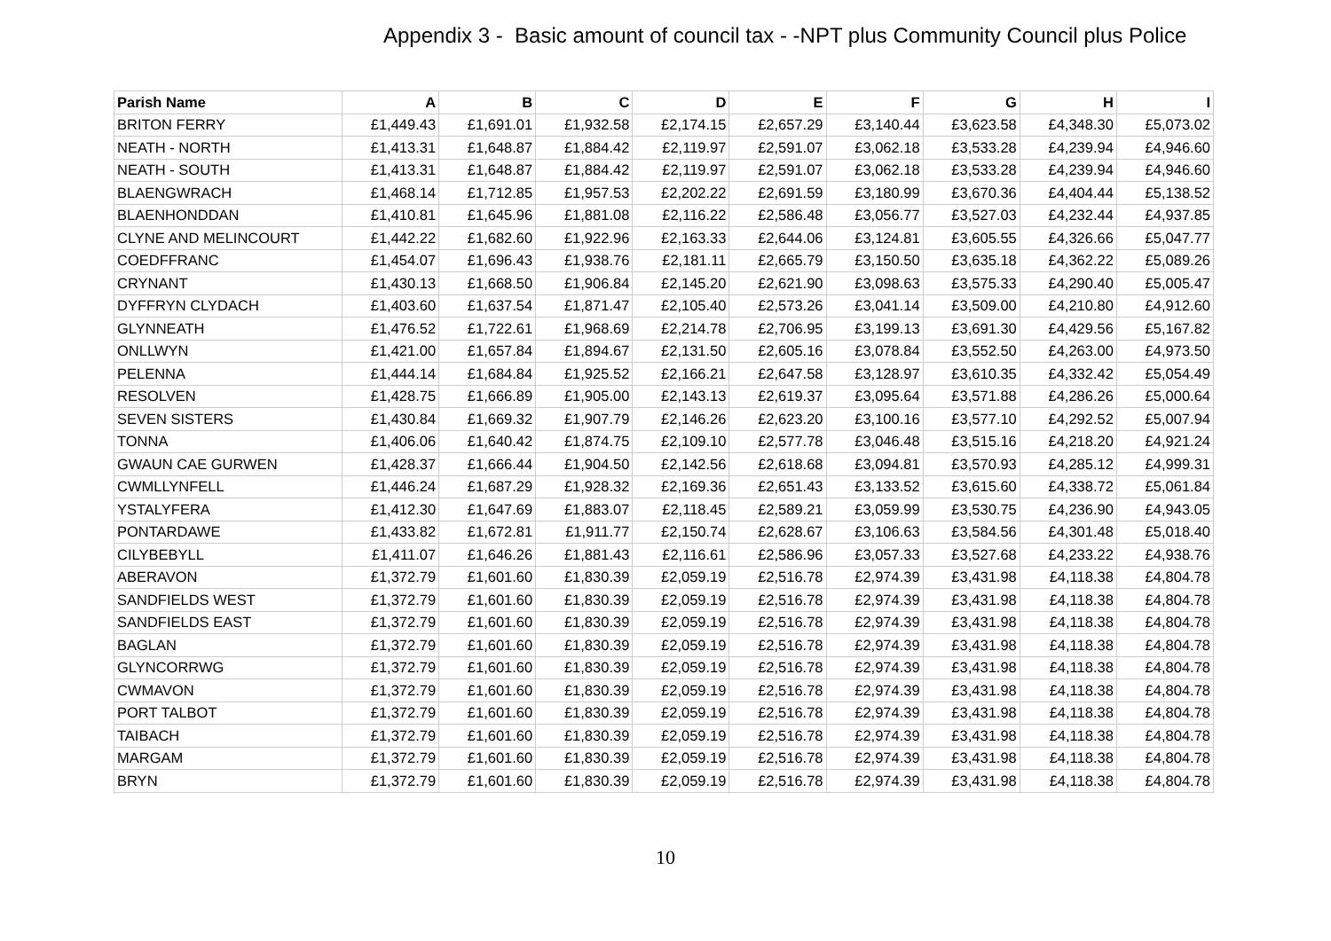Appendix 3 - Basic amount of council tax - -NPT plus Community Council plus Police
| Parish Name | A | B | C | D | E | F | G | H | I |
| --- | --- | --- | --- | --- | --- | --- | --- | --- | --- |
| BRITON FERRY | £1,449.43 | £1,691.01 | £1,932.58 | £2,174.15 | £2,657.29 | £3,140.44 | £3,623.58 | £4,348.30 | £5,073.02 |
| NEATH - NORTH | £1,413.31 | £1,648.87 | £1,884.42 | £2,119.97 | £2,591.07 | £3,062.18 | £3,533.28 | £4,239.94 | £4,946.60 |
| NEATH - SOUTH | £1,413.31 | £1,648.87 | £1,884.42 | £2,119.97 | £2,591.07 | £3,062.18 | £3,533.28 | £4,239.94 | £4,946.60 |
| BLAENGWRACH | £1,468.14 | £1,712.85 | £1,957.53 | £2,202.22 | £2,691.59 | £3,180.99 | £3,670.36 | £4,404.44 | £5,138.52 |
| BLAENHONDDAN | £1,410.81 | £1,645.96 | £1,881.08 | £2,116.22 | £2,586.48 | £3,056.77 | £3,527.03 | £4,232.44 | £4,937.85 |
| CLYNE AND MELINCOURT | £1,442.22 | £1,682.60 | £1,922.96 | £2,163.33 | £2,644.06 | £3,124.81 | £3,605.55 | £4,326.66 | £5,047.77 |
| COEDFFRANC | £1,454.07 | £1,696.43 | £1,938.76 | £2,181.11 | £2,665.79 | £3,150.50 | £3,635.18 | £4,362.22 | £5,089.26 |
| CRYNANT | £1,430.13 | £1,668.50 | £1,906.84 | £2,145.20 | £2,621.90 | £3,098.63 | £3,575.33 | £4,290.40 | £5,005.47 |
| DYFFRYN CLYDACH | £1,403.60 | £1,637.54 | £1,871.47 | £2,105.40 | £2,573.26 | £3,041.14 | £3,509.00 | £4,210.80 | £4,912.60 |
| GLYNNEATH | £1,476.52 | £1,722.61 | £1,968.69 | £2,214.78 | £2,706.95 | £3,199.13 | £3,691.30 | £4,429.56 | £5,167.82 |
| ONLLWYN | £1,421.00 | £1,657.84 | £1,894.67 | £2,131.50 | £2,605.16 | £3,078.84 | £3,552.50 | £4,263.00 | £4,973.50 |
| PELENNA | £1,444.14 | £1,684.84 | £1,925.52 | £2,166.21 | £2,647.58 | £3,128.97 | £3,610.35 | £4,332.42 | £5,054.49 |
| RESOLVEN | £1,428.75 | £1,666.89 | £1,905.00 | £2,143.13 | £2,619.37 | £3,095.64 | £3,571.88 | £4,286.26 | £5,000.64 |
| SEVEN SISTERS | £1,430.84 | £1,669.32 | £1,907.79 | £2,146.26 | £2,623.20 | £3,100.16 | £3,577.10 | £4,292.52 | £5,007.94 |
| TONNA | £1,406.06 | £1,640.42 | £1,874.75 | £2,109.10 | £2,577.78 | £3,046.48 | £3,515.16 | £4,218.20 | £4,921.24 |
| GWAUN CAE GURWEN | £1,428.37 | £1,666.44 | £1,904.50 | £2,142.56 | £2,618.68 | £3,094.81 | £3,570.93 | £4,285.12 | £4,999.31 |
| CWMLLYNFELL | £1,446.24 | £1,687.29 | £1,928.32 | £2,169.36 | £2,651.43 | £3,133.52 | £3,615.60 | £4,338.72 | £5,061.84 |
| YSTALYFERA | £1,412.30 | £1,647.69 | £1,883.07 | £2,118.45 | £2,589.21 | £3,059.99 | £3,530.75 | £4,236.90 | £4,943.05 |
| PONTARDAWE | £1,433.82 | £1,672.81 | £1,911.77 | £2,150.74 | £2,628.67 | £3,106.63 | £3,584.56 | £4,301.48 | £5,018.40 |
| CILYBEBYLL | £1,411.07 | £1,646.26 | £1,881.43 | £2,116.61 | £2,586.96 | £3,057.33 | £3,527.68 | £4,233.22 | £4,938.76 |
| ABERAVON | £1,372.79 | £1,601.60 | £1,830.39 | £2,059.19 | £2,516.78 | £2,974.39 | £3,431.98 | £4,118.38 | £4,804.78 |
| SANDFIELDS WEST | £1,372.79 | £1,601.60 | £1,830.39 | £2,059.19 | £2,516.78 | £2,974.39 | £3,431.98 | £4,118.38 | £4,804.78 |
| SANDFIELDS EAST | £1,372.79 | £1,601.60 | £1,830.39 | £2,059.19 | £2,516.78 | £2,974.39 | £3,431.98 | £4,118.38 | £4,804.78 |
| BAGLAN | £1,372.79 | £1,601.60 | £1,830.39 | £2,059.19 | £2,516.78 | £2,974.39 | £3,431.98 | £4,118.38 | £4,804.78 |
| GLYNCORRWG | £1,372.79 | £1,601.60 | £1,830.39 | £2,059.19 | £2,516.78 | £2,974.39 | £3,431.98 | £4,118.38 | £4,804.78 |
| CWMAVON | £1,372.79 | £1,601.60 | £1,830.39 | £2,059.19 | £2,516.78 | £2,974.39 | £3,431.98 | £4,118.38 | £4,804.78 |
| PORT TALBOT | £1,372.79 | £1,601.60 | £1,830.39 | £2,059.19 | £2,516.78 | £2,974.39 | £3,431.98 | £4,118.38 | £4,804.78 |
| TAIBACH | £1,372.79 | £1,601.60 | £1,830.39 | £2,059.19 | £2,516.78 | £2,974.39 | £3,431.98 | £4,118.38 | £4,804.78 |
| MARGAM | £1,372.79 | £1,601.60 | £1,830.39 | £2,059.19 | £2,516.78 | £2,974.39 | £3,431.98 | £4,118.38 | £4,804.78 |
| BRYN | £1,372.79 | £1,601.60 | £1,830.39 | £2,059.19 | £2,516.78 | £2,974.39 | £3,431.98 | £4,118.38 | £4,804.78 |
10